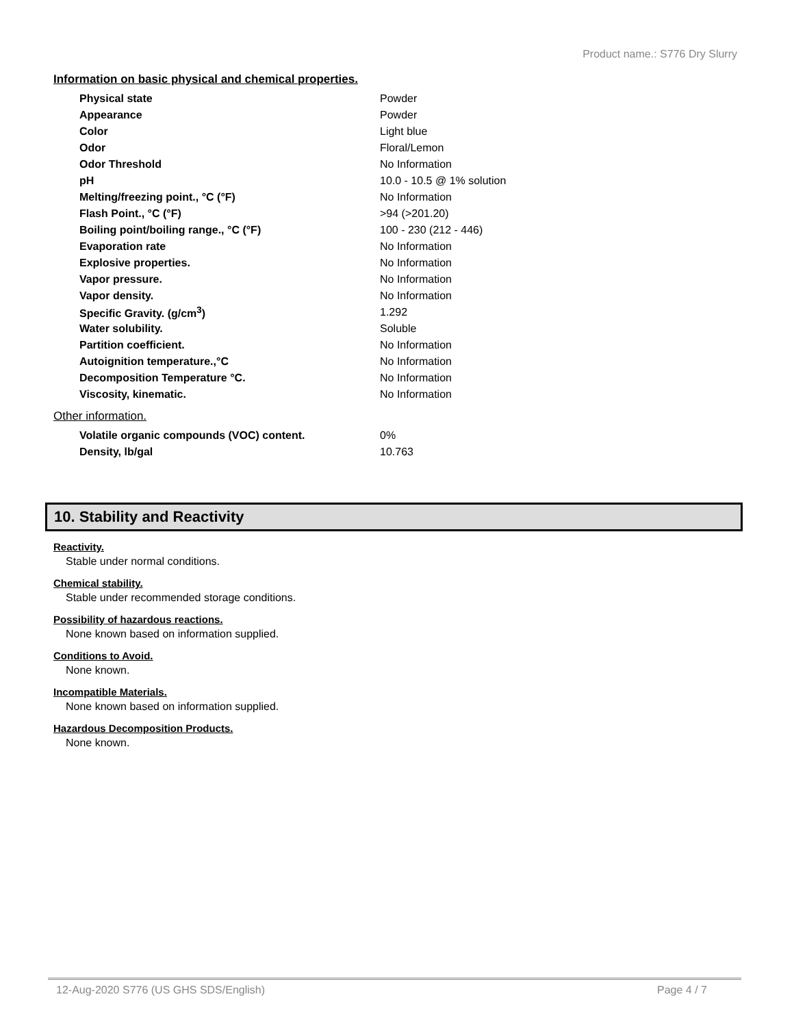Product name.: S776 Dry Slurry
Information on basic physical and chemical properties.
| Physical state | Powder |
| Appearance | Powder |
| Color | Light blue |
| Odor | Floral/Lemon |
| Odor Threshold | No Information |
| pH | 10.0 - 10.5 @ 1% solution |
| Melting/freezing point., °C (°F) | No Information |
| Flash Point., °C (°F) | >94 (>201.20) |
| Boiling point/boiling range., °C (°F) | 100 - 230 (212 - 446) |
| Evaporation rate | No Information |
| Explosive properties. | No Information |
| Vapor pressure. | No Information |
| Vapor density. | No Information |
| Specific Gravity. (g/cm<sup>3</sup>) | 1.292 |
| Water solubility. | Soluble |
| Partition coefficient. | No Information |
| Autoignition temperature.,°C | No Information |
| Decomposition Temperature °C. | No Information |
| Viscosity, kinematic. | No Information |
Other information.
| Volatile organic compounds (VOC) content. | 0% |
| Density, lb/gal | 10.763 |
10. Stability and Reactivity
Reactivity.
Stable under normal conditions.
Chemical stability.
Stable under recommended storage conditions.
Possibility of hazardous reactions.
None known based on information supplied.
Conditions to Avoid.
None known.
Incompatible Materials.
None known based on information supplied.
Hazardous Decomposition Products.
None known.
12-Aug-2020 S776 (US GHS SDS/English) Page 4 / 7